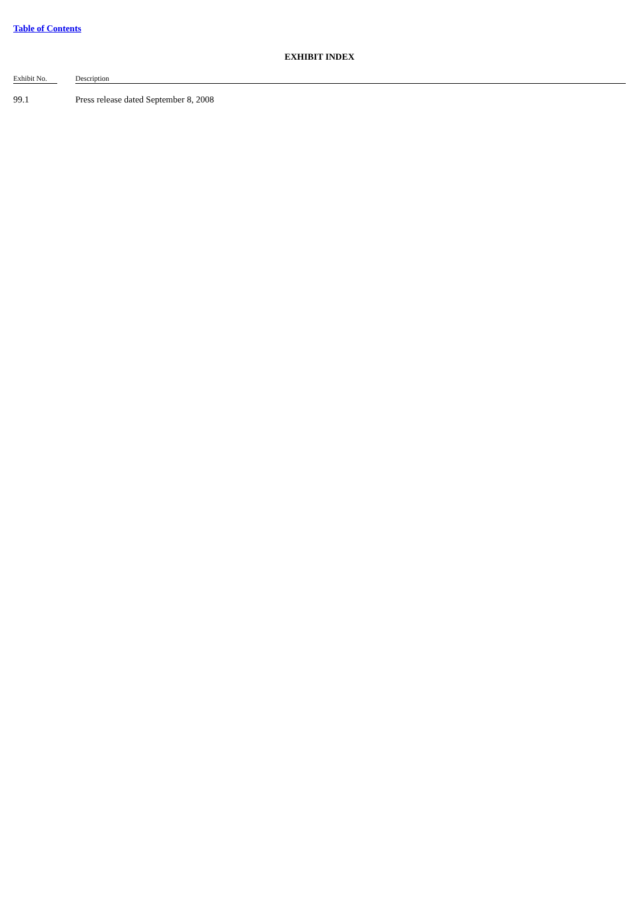Table of Contents
EXHIBIT INDEX
| Exhibit No. | | Description |
| --- | --- | --- |
| 99.1 | | Press release dated September 8, 2008 |